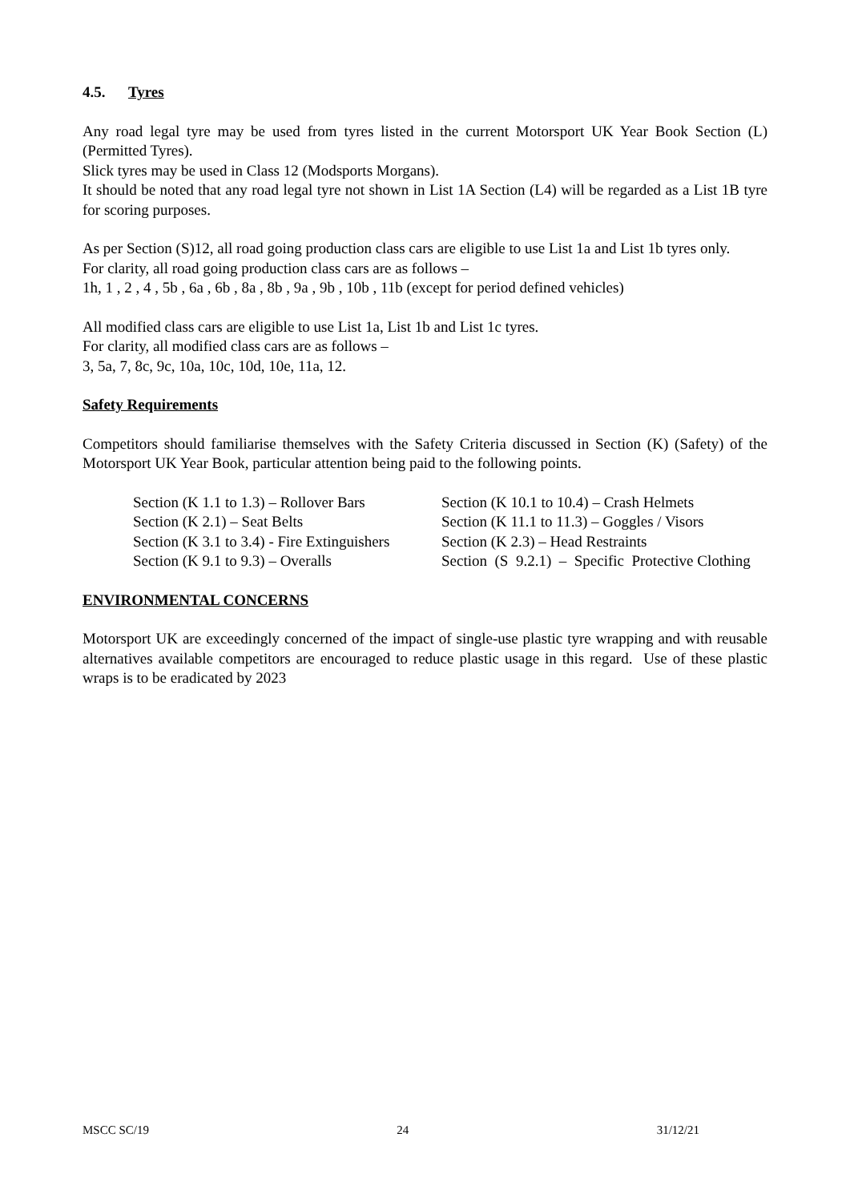4.5. Tyres
Any road legal tyre may be used from tyres listed in the current Motorsport UK Year Book Section (L) (Permitted Tyres).
Slick tyres may be used in Class 12 (Modsports Morgans).
It should be noted that any road legal tyre not shown in List 1A Section (L4) will be regarded as a List 1B tyre for scoring purposes.
As per Section (S)12, all road going production class cars are eligible to use List 1a and List 1b tyres only.
For clarity, all road going production class cars are as follows –
1h, 1 , 2 , 4 , 5b , 6a , 6b , 8a , 8b , 9a , 9b , 10b , 11b (except for period defined vehicles)
All modified class cars are eligible to use List 1a, List 1b and List 1c tyres.
For clarity, all modified class cars are as follows –
3, 5a, 7, 8c, 9c, 10a, 10c, 10d, 10e, 11a, 12.
Safety Requirements
Competitors should familiarise themselves with the Safety Criteria discussed in Section (K) (Safety) of the Motorsport UK Year Book, particular attention being paid to the following points.
Section (K 1.1 to 1.3) – Rollover Bars
Section (K 10.1 to 10.4) – Crash Helmets
Section (K 2.1) – Seat Belts
Section (K 11.1 to 11.3) – Goggles / Visors
Section (K 3.1 to 3.4) - Fire Extinguishers
Section (K 2.3) – Head Restraints
Section (K 9.1 to 9.3) – Overalls
Section (S 9.2.1) – Specific Protective Clothing
ENVIRONMENTAL CONCERNS
Motorsport UK are exceedingly concerned of the impact of single-use plastic tyre wrapping and with reusable alternatives available competitors are encouraged to reduce plastic usage in this regard. Use of these plastic wraps is to be eradicated by 2023
MSCC SC/19 24 31/12/21